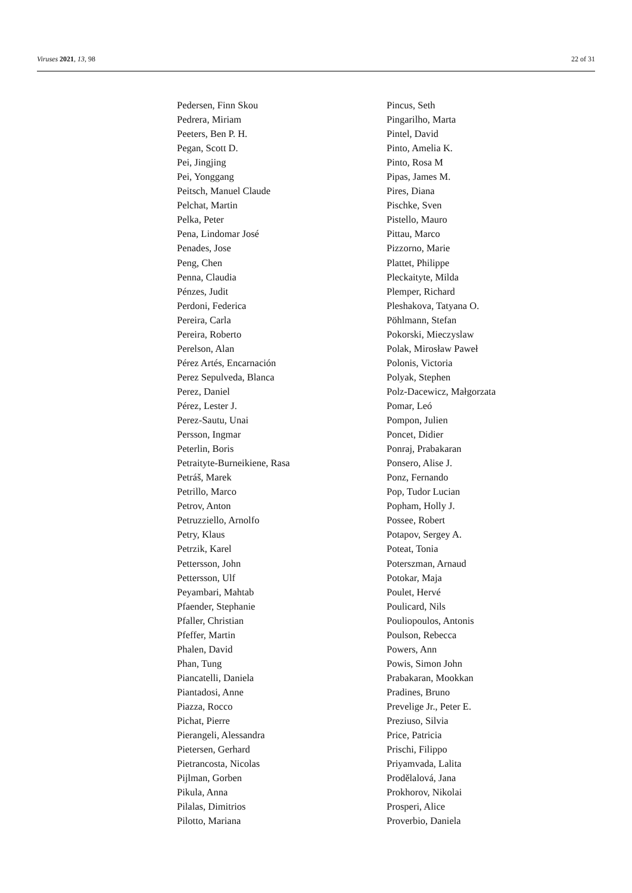Viruses 2021, 13, 98 22 of 31
Pedersen, Finn Skou
Pedrera, Miriam
Peeters, Ben P. H.
Pegan, Scott D.
Pei, Jingjing
Pei, Yonggang
Peitsch, Manuel Claude
Pelchat, Martin
Pelka, Peter
Pena, Lindomar José
Penades, Jose
Peng, Chen
Penna, Claudia
Pénzes, Judit
Perdoni, Federica
Pereira, Carla
Pereira, Roberto
Perelson, Alan
Pérez Artés, Encarnación
Perez Sepulveda, Blanca
Perez, Daniel
Pérez, Lester J.
Perez-Sautu, Unai
Persson, Ingmar
Peterlin, Boris
Petraityte-Burneikiene, Rasa
Petráš, Marek
Petrillo, Marco
Petrov, Anton
Petruzziello, Arnolfo
Petry, Klaus
Petrzik, Karel
Pettersson, John
Pettersson, Ulf
Peyambari, Mahtab
Pfaender, Stephanie
Pfaller, Christian
Pfeffer, Martin
Phalen, David
Phan, Tung
Piancatelli, Daniela
Piantadosi, Anne
Piazza, Rocco
Pichat, Pierre
Pierangeli, Alessandra
Pietersen, Gerhard
Pietrancosta, Nicolas
Pijlman, Gorben
Pikula, Anna
Pilalas, Dimitrios
Pilotto, Mariana
Pincus, Seth
Pingarilho, Marta
Pintel, David
Pinto, Amelia K.
Pinto, Rosa M
Pipas, James M.
Pires, Diana
Pischke, Sven
Pistello, Mauro
Pittau, Marco
Pizzorno, Marie
Plattet, Philippe
Pleckaityte, Milda
Plemper, Richard
Pleshakova, Tatyana O.
Pöhlmann, Stefan
Pokorski, Mieczyslaw
Polak, Mirosław Paweł
Polonis, Victoria
Polyak, Stephen
Polz-Dacewicz, Małgorzata
Pomar, Leó
Pompon, Julien
Poncet, Didier
Ponraj, Prabakaran
Ponsero, Alise J.
Ponz, Fernando
Pop, Tudor Lucian
Popham, Holly J.
Possee, Robert
Potapov, Sergey A.
Poteat, Tonia
Poterszman, Arnaud
Potokar, Maja
Poulet, Hervé
Poulicard, Nils
Pouliopoulos, Antonis
Poulson, Rebecca
Powers, Ann
Powis, Simon John
Prabakaran, Mookkan
Pradines, Bruno
Prevelige Jr., Peter E.
Preziuso, Silvia
Price, Patricia
Prischi, Filippo
Priyamvada, Lalita
Prodělalová, Jana
Prokhorov, Nikolai
Prosperi, Alice
Proverbio, Daniela